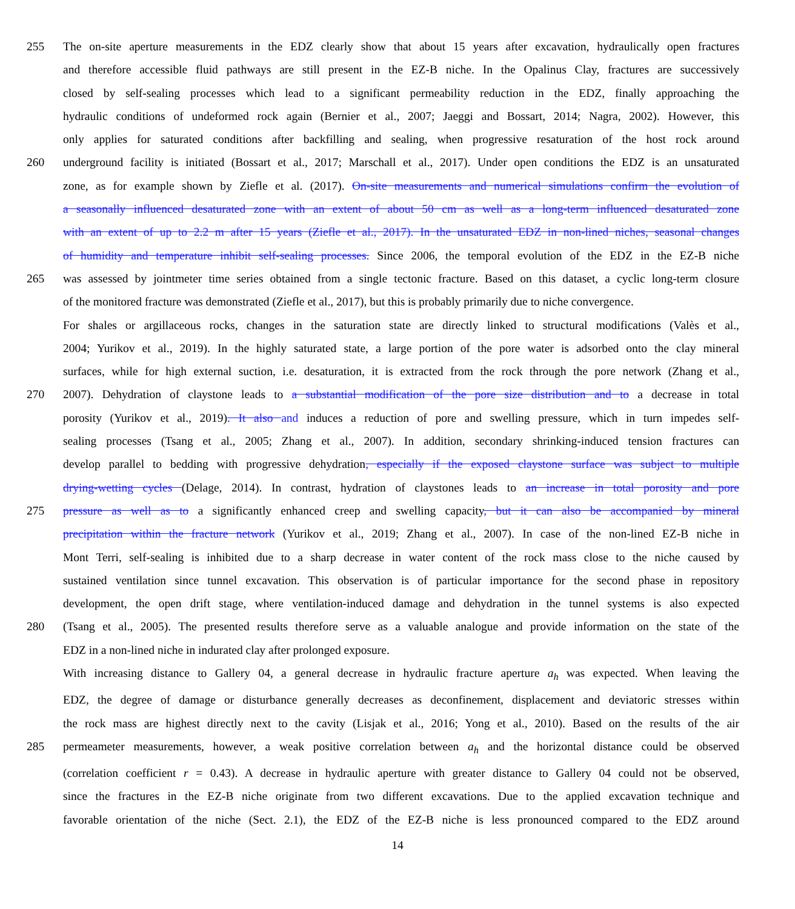255 The on-site aperture measurements in the EDZ clearly show that about 15 years after excavation, hydraulically open fractures
and therefore accessible fluid pathways are still present in the EZ-B niche. In the Opalinus Clay, fractures are successively
closed by self-sealing processes which lead to a significant permeability reduction in the EDZ, finally approaching the
hydraulic conditions of undeformed rock again (Bernier et al., 2007; Jaeggi and Bossart, 2014; Nagra, 2002). However, this
only applies for saturated conditions after backfilling and sealing, when progressive resaturation of the host rock around
260 underground facility is initiated (Bossart et al., 2017; Marschall et al., 2017). Under open conditions the EDZ is an unsaturated
zone, as for example shown by Ziefle et al. (2017). On-site measurements and numerical simulations confirm the evolution of
a seasonally influenced desaturated zone with an extent of about 50 cm as well as a long-term influenced desaturated zone
with an extent of up to 2.2 m after 15 years (Ziefle et al., 2017). In the unsaturated EDZ in non-lined niches, seasonal changes
of humidity and temperature inhibit self-sealing processes. Since 2006, the temporal evolution of the EDZ in the EZ-B niche
265 was assessed by jointmeter time series obtained from a single tectonic fracture. Based on this dataset, a cyclic long-term closure
of the monitored fracture was demonstrated (Ziefle et al., 2017), but this is probably primarily due to niche convergence.
For shales or argillaceous rocks, changes in the saturation state are directly linked to structural modifications (Valès et al.,
2004; Yurikov et al., 2019). In the highly saturated state, a large portion of the pore water is adsorbed onto the clay mineral
surfaces, while for high external suction, i.e. desaturation, it is extracted from the rock through the pore network (Zhang et al.,
270 2007). Dehydration of claystone leads to a substantial modification of the pore size distribution and to a decrease in total
porosity (Yurikov et al., 2019). It also and induces a reduction of pore and swelling pressure, which in turn impedes self-
sealing processes (Tsang et al., 2005; Zhang et al., 2007). In addition, secondary shrinking-induced tension fractures can
develop parallel to bedding with progressive dehydration, especially if the exposed claystone surface was subject to multiple
drying-wetting cycles (Delage, 2014). In contrast, hydration of claystones leads to an increase in total porosity and pore
275 pressure as well as to a significantly enhanced creep and swelling capacity, but it can also be accompanied by mineral
precipitation within the fracture network (Yurikov et al., 2019; Zhang et al., 2007). In case of the non-lined EZ-B niche in
Mont Terri, self-sealing is inhibited due to a sharp decrease in water content of the rock mass close to the niche caused by
sustained ventilation since tunnel excavation. This observation is of particular importance for the second phase in repository
development, the open drift stage, where ventilation-induced damage and dehydration in the tunnel systems is also expected
280 (Tsang et al., 2005). The presented results therefore serve as a valuable analogue and provide information on the state of the
EDZ in a non-lined niche in indurated clay after prolonged exposure.
With increasing distance to Gallery 04, a general decrease in hydraulic fracture aperture a<sub>h</sub> was expected. When leaving the
EDZ, the degree of damage or disturbance generally decreases as deconfinement, displacement and deviatoric stresses within
the rock mass are highest directly next to the cavity (Lisjak et al., 2016; Yong et al., 2010). Based on the results of the air
285 permeameter measurements, however, a weak positive correlation between a<sub>h</sub> and the horizontal distance could be observed
(correlation coefficient r = 0.43). A decrease in hydraulic aperture with greater distance to Gallery 04 could not be observed,
since the fractures in the EZ-B niche originate from two different excavations. Due to the applied excavation technique and
favorable orientation of the niche (Sect. 2.1), the EDZ of the EZ-B niche is less pronounced compared to the EDZ around
14